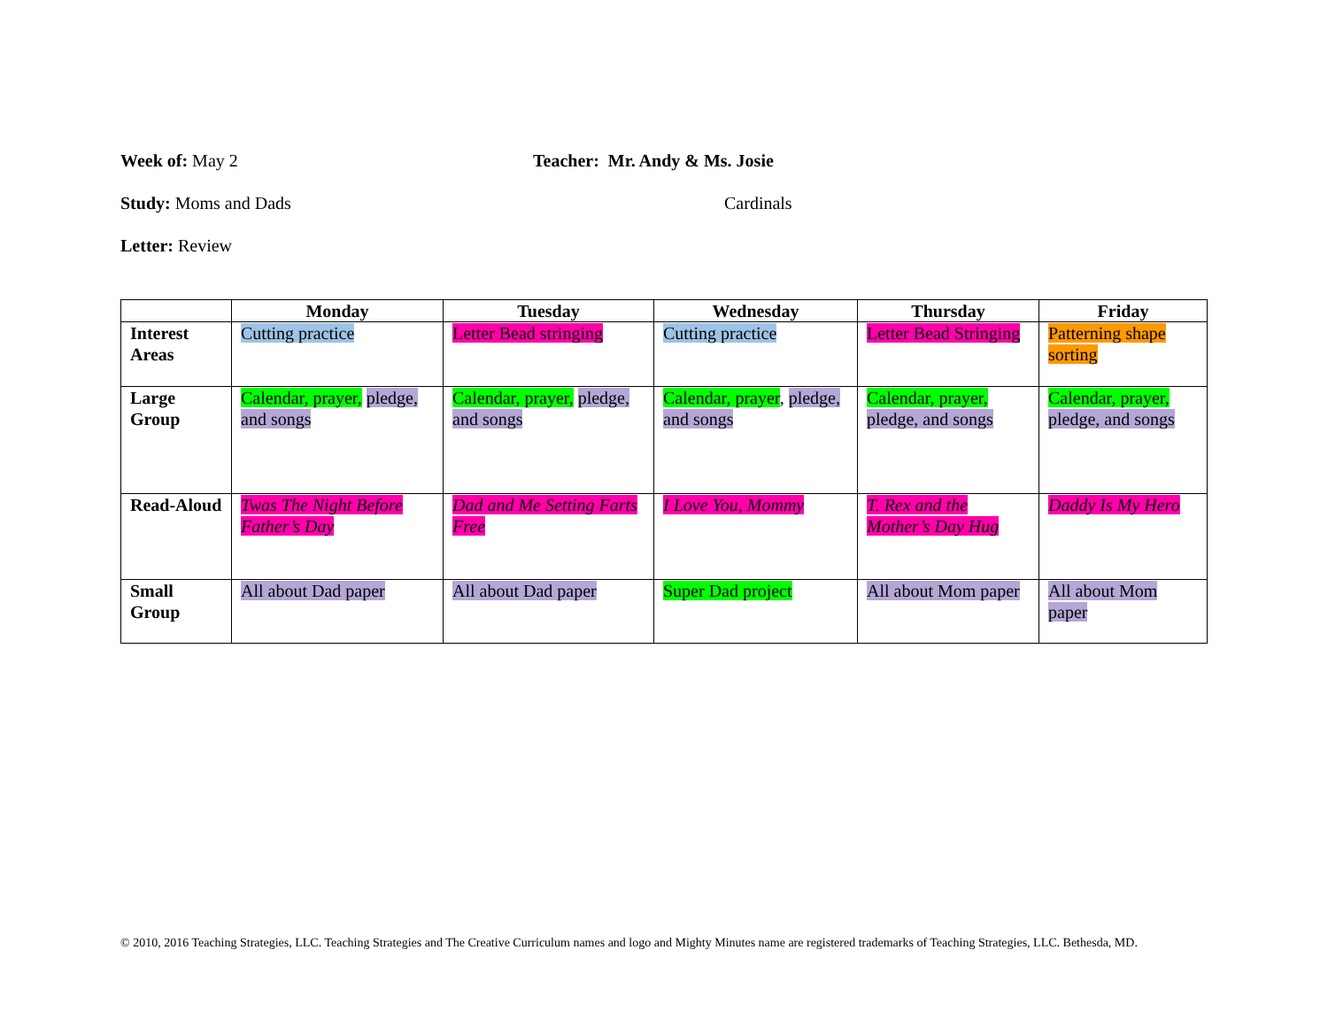Week of: May 2 Teacher: Mr. Andy & Ms. Josie
Study: Moms and Dads Cardinals
Letter: Review
| | Monday | Tuesday | Wednesday | Thursday | Friday |
| --- | --- | --- | --- | --- | --- |
| Interest Areas | Cutting practice | Letter Bead stringing | Cutting practice | Letter Bead Stringing | Patterning shape sorting |
| Large Group | Calendar, prayer, pledge, and songs | Calendar, prayer, pledge, and songs | Calendar, prayer , pledge, and songs | Calendar, prayer, pledge, and songs | Calendar, prayer, pledge, and songs |
| Read-Aloud | Twas The Night Before Father’s Day | Dad and Me Setting Farts Free | I Love You, Mommy | T. Rex and the Mother’s Day Hug | Daddy Is My Hero |
| Small Group | All about Dad paper | All about Dad paper | Super Dad project | All about Mom paper | All about Mom paper |
© 2010, 2016 Teaching Strategies, LLC. Teaching Strategies and The Creative Curriculum names and logo and Mighty Minutes name are registered trademarks of Teaching Strategies, LLC. Bethesda, MD.